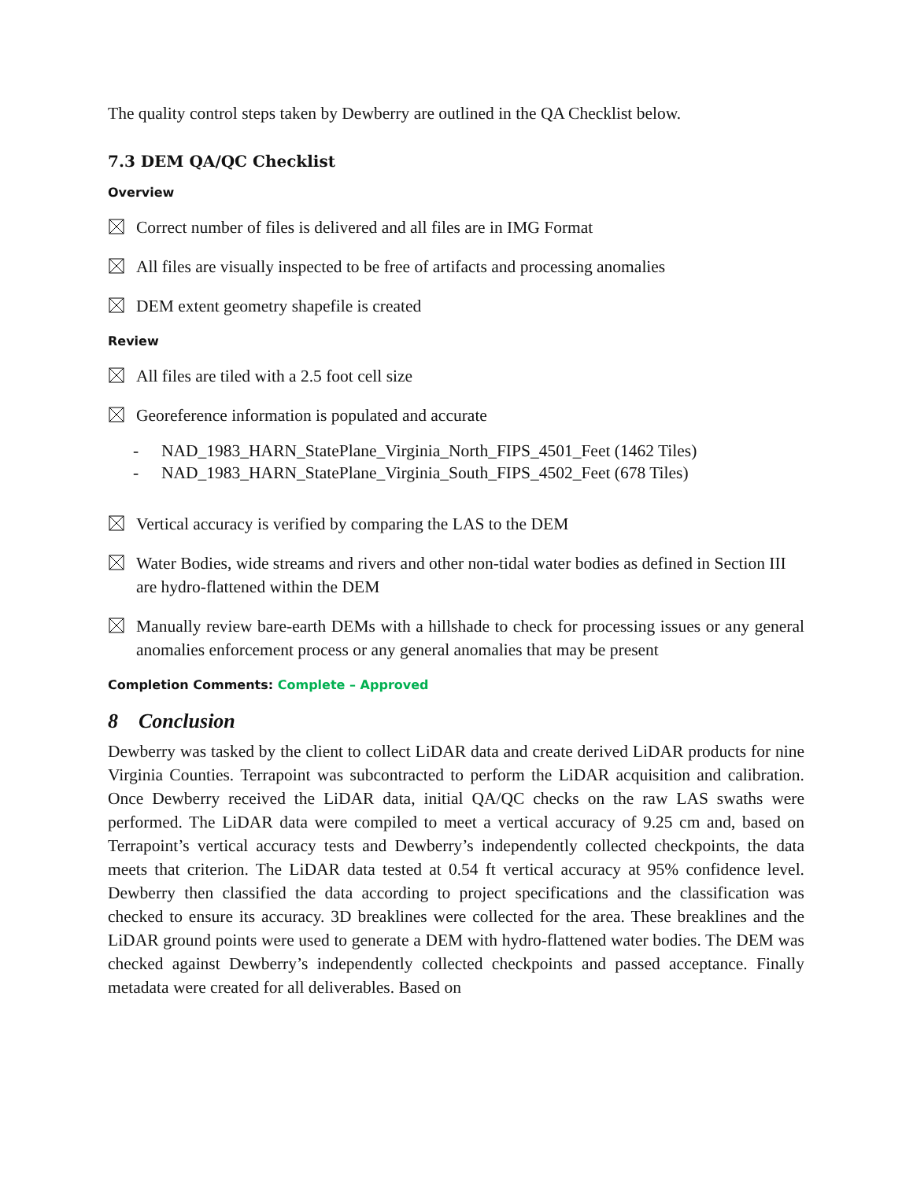The quality control steps taken by Dewberry are outlined in the QA Checklist below.
7.3 DEM QA/QC Checklist
Overview
Correct number of files is delivered and all files are in IMG Format
All files are visually inspected to be free of artifacts and processing anomalies
DEM extent geometry shapefile is created
Review
All files are tiled with a 2.5 foot cell size
Georeference information is populated and accurate
- NAD_1983_HARN_StatePlane_Virginia_North_FIPS_4501_Feet (1462 Tiles)
- NAD_1983_HARN_StatePlane_Virginia_South_FIPS_4502_Feet (678 Tiles)
Vertical accuracy is verified by comparing the LAS to the DEM
Water Bodies, wide streams and rivers and other non-tidal water bodies as defined in Section III are hydro-flattened within the DEM
Manually review bare-earth DEMs with a hillshade to check for processing issues or any general anomalies enforcement process or any general anomalies that may be present
Completion Comments: Complete – Approved
8 Conclusion
Dewberry was tasked by the client to collect LiDAR data and create derived LiDAR products for nine Virginia Counties. Terrapoint was subcontracted to perform the LiDAR acquisition and calibration. Once Dewberry received the LiDAR data, initial QA/QC checks on the raw LAS swaths were performed. The LiDAR data were compiled to meet a vertical accuracy of 9.25 cm and, based on Terrapoint’s vertical accuracy tests and Dewberry’s independently collected checkpoints, the data meets that criterion. The LiDAR data tested at 0.54 ft vertical accuracy at 95% confidence level. Dewberry then classified the data according to project specifications and the classification was checked to ensure its accuracy. 3D breaklines were collected for the area. These breaklines and the LiDAR ground points were used to generate a DEM with hydro-flattened water bodies. The DEM was checked against Dewberry’s independently collected checkpoints and passed acceptance. Finally metadata were created for all deliverables. Based on